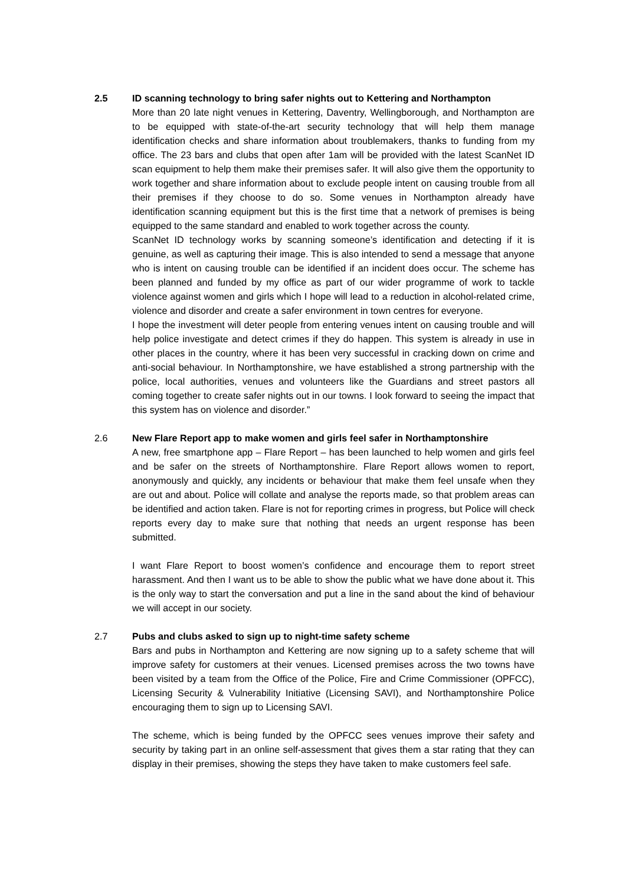2.5 ID scanning technology to bring safer nights out to Kettering and Northampton
More than 20 late night venues in Kettering, Daventry, Wellingborough, and Northampton are to be equipped with state-of-the-art security technology that will help them manage identification checks and share information about troublemakers, thanks to funding from my office. The 23 bars and clubs that open after 1am will be provided with the latest ScanNet ID scan equipment to help them make their premises safer. It will also give them the opportunity to work together and share information about to exclude people intent on causing trouble from all their premises if they choose to do so. Some venues in Northampton already have identification scanning equipment but this is the first time that a network of premises is being equipped to the same standard and enabled to work together across the county.
ScanNet ID technology works by scanning someone’s identification and detecting if it is genuine, as well as capturing their image. This is also intended to send a message that anyone who is intent on causing trouble can be identified if an incident does occur. The scheme has been planned and funded by my office as part of our wider programme of work to tackle violence against women and girls which I hope will lead to a reduction in alcohol-related crime, violence and disorder and create a safer environment in town centres for everyone.
I hope the investment will deter people from entering venues intent on causing trouble and will help police investigate and detect crimes if they do happen. This system is already in use in other places in the country, where it has been very successful in cracking down on crime and anti-social behaviour. In Northamptonshire, we have established a strong partnership with the police, local authorities, venues and volunteers like the Guardians and street pastors all coming together to create safer nights out in our towns. I look forward to seeing the impact that this system has on violence and disorder.”
2.6 New Flare Report app to make women and girls feel safer in Northamptonshire
A new, free smartphone app – Flare Report – has been launched to help women and girls feel and be safer on the streets of Northamptonshire. Flare Report allows women to report, anonymously and quickly, any incidents or behaviour that make them feel unsafe when they are out and about. Police will collate and analyse the reports made, so that problem areas can be identified and action taken. Flare is not for reporting crimes in progress, but Police will check reports every day to make sure that nothing that needs an urgent response has been submitted.
I want Flare Report to boost women’s confidence and encourage them to report street harassment. And then I want us to be able to show the public what we have done about it. This is the only way to start the conversation and put a line in the sand about the kind of behaviour we will accept in our society.
2.7 Pubs and clubs asked to sign up to night-time safety scheme
Bars and pubs in Northampton and Kettering are now signing up to a safety scheme that will improve safety for customers at their venues. Licensed premises across the two towns have been visited by a team from the Office of the Police, Fire and Crime Commissioner (OPFCC), Licensing Security & Vulnerability Initiative (Licensing SAVI), and Northamptonshire Police encouraging them to sign up to Licensing SAVI.
The scheme, which is being funded by the OPFCC sees venues improve their safety and security by taking part in an online self-assessment that gives them a star rating that they can display in their premises, showing the steps they have taken to make customers feel safe.